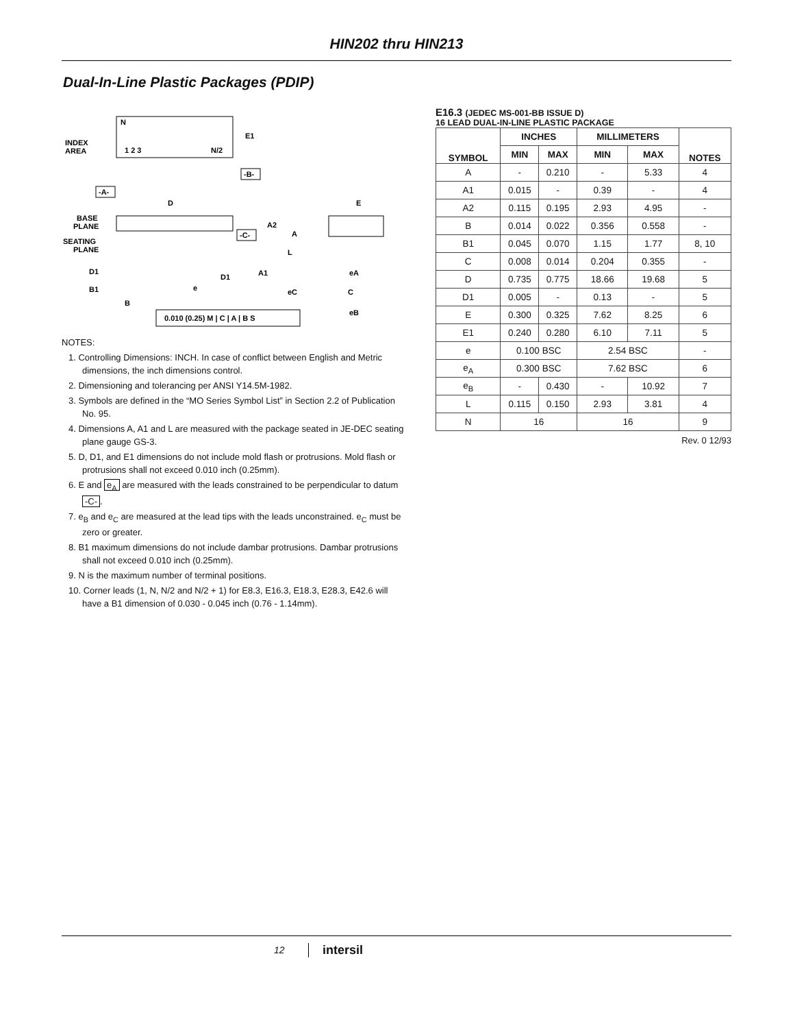HIN202 thru HIN213
Dual-In-Line Plastic Packages (PDIP)
N
1 2 3
N/2
INDEX
AREA
E1
-B-
-A-
D
BASE
PLANE
SEATING
PLANE
-C-
A2
A
L
D1
D1
A1
B1
B
e
E
C
eC
eB
eA
0.010 (0.25) M | C | A | B S
NOTES:
1. Controlling Dimensions: INCH. In case of conflict between English and Metric dimensions, the inch dimensions control.
2. Dimensioning and tolerancing per ANSI Y14.5M-1982.
3. Symbols are defined in the “MO Series Symbol List” in Section 2.2 of Publication No. 95.
4. Dimensions A, A1 and L are measured with the package seated in JE-DEC seating plane gauge GS-3.
5. D, D1, and E1 dimensions do not include mold flash or protrusions. Mold flash or protrusions shall not exceed 0.010 inch (0.25mm).
6. E and e<sub>A</sub> are measured with the leads constrained to be perpendicular to datum -C-.
7. e<sub>B</sub> and e<sub>C</sub> are measured at the lead tips with the leads unconstrained. e<sub>C</sub> must be zero or greater.
8. B1 maximum dimensions do not include dambar protrusions. Dambar protrusions shall not exceed 0.010 inch (0.25mm).
9. N is the maximum number of terminal positions.
10. Corner leads (1, N, N/2 and N/2 + 1) for E8.3, E16.3, E18.3, E28.3, E42.6 will have a B1 dimension of 0.030 - 0.045 inch (0.76 - 1.14mm).
E16.3 (JEDEC MS-001-BB ISSUE D)
16 LEAD DUAL-IN-LINE PLASTIC PACKAGE
| SYMBOL | INCHES | | MILLIMETERS | | NOTES |
| --- | --- | --- | --- | --- | --- |
| | MIN | MAX | MIN | MAX | |
| A | - | 0.210 | - | 5.33 | 4 |
| A1 | 0.015 | - | 0.39 | - | 4 |
| A2 | 0.115 | 0.195 | 2.93 | 4.95 | - |
| B | 0.014 | 0.022 | 0.356 | 0.558 | - |
| B1 | 0.045 | 0.070 | 1.15 | 1.77 | 8, 10 |
| C | 0.008 | 0.014 | 0.204 | 0.355 | - |
| D | 0.735 | 0.775 | 18.66 | 19.68 | 5 |
| D1 | 0.005 | - | 0.13 | - | 5 |
| E | 0.300 | 0.325 | 7.62 | 8.25 | 6 |
| E1 | 0.240 | 0.280 | 6.10 | 7.11 | 5 |
| e | 0.100 BSC | | 2.54 BSC | | - |
| e<sub>A</sub> | 0.300 BSC | | 7.62 BSC | | 6 |
| e<sub>B</sub> | - | 0.430 | - | 10.92 | 7 |
| L | 0.115 | 0.150 | 2.93 | 3.81 | 4 |
| N | 16 | | 16 | | 9 |
Rev. 0 12/93
12 intersil